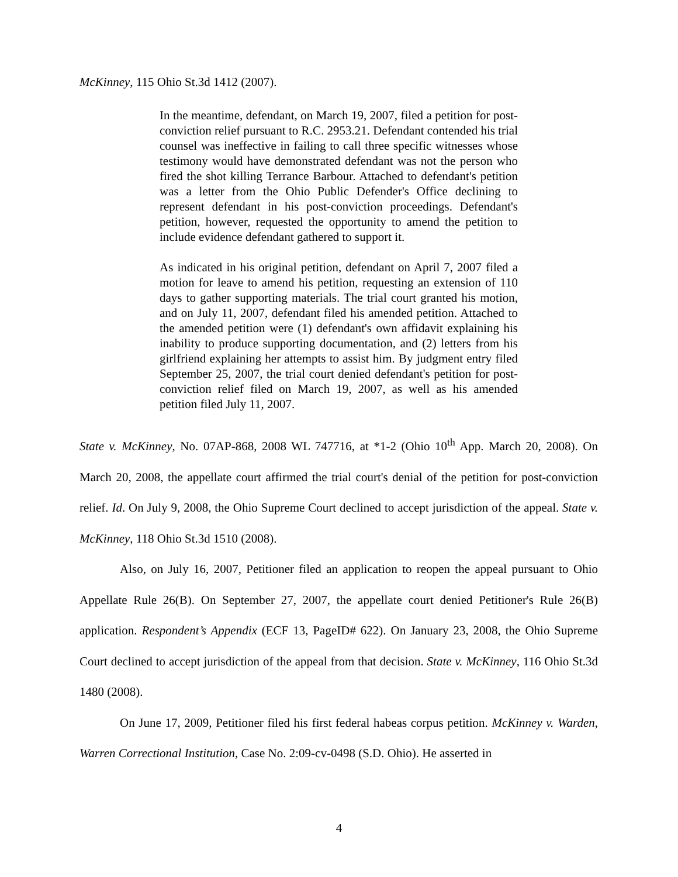McKinney, 115 Ohio St.3d 1412 (2007).
In the meantime, defendant, on March 19, 2007, filed a petition for post-conviction relief pursuant to R.C. 2953.21. Defendant contended his trial counsel was ineffective in failing to call three specific witnesses whose testimony would have demonstrated defendant was not the person who fired the shot killing Terrance Barbour. Attached to defendant's petition was a letter from the Ohio Public Defender's Office declining to represent defendant in his post-conviction proceedings. Defendant's petition, however, requested the opportunity to amend the petition to include evidence defendant gathered to support it.
As indicated in his original petition, defendant on April 7, 2007 filed a motion for leave to amend his petition, requesting an extension of 110 days to gather supporting materials. The trial court granted his motion, and on July 11, 2007, defendant filed his amended petition. Attached to the amended petition were (1) defendant's own affidavit explaining his inability to produce supporting documentation, and (2) letters from his girlfriend explaining her attempts to assist him. By judgment entry filed September 25, 2007, the trial court denied defendant's petition for post-conviction relief filed on March 19, 2007, as well as his amended petition filed July 11, 2007.
State v. McKinney, No. 07AP-868, 2008 WL 747716, at *1-2 (Ohio 10<sup>th</sup> App. March 20, 2008). On March 20, 2008, the appellate court affirmed the trial court's denial of the petition for post-conviction relief. Id. On July 9, 2008, the Ohio Supreme Court declined to accept jurisdiction of the appeal. State v. McKinney, 118 Ohio St.3d 1510 (2008).
Also, on July 16, 2007, Petitioner filed an application to reopen the appeal pursuant to Ohio Appellate Rule 26(B). On September 27, 2007, the appellate court denied Petitioner's Rule 26(B) application. Respondent’s Appendix (ECF 13, PageID# 622). On January 23, 2008, the Ohio Supreme Court declined to accept jurisdiction of the appeal from that decision. State v. McKinney, 116 Ohio St.3d 1480 (2008).
On June 17, 2009, Petitioner filed his first federal habeas corpus petition. McKinney v. Warden, Warren Correctional Institution, Case No. 2:09-cv-0498 (S.D. Ohio). He asserted in
4